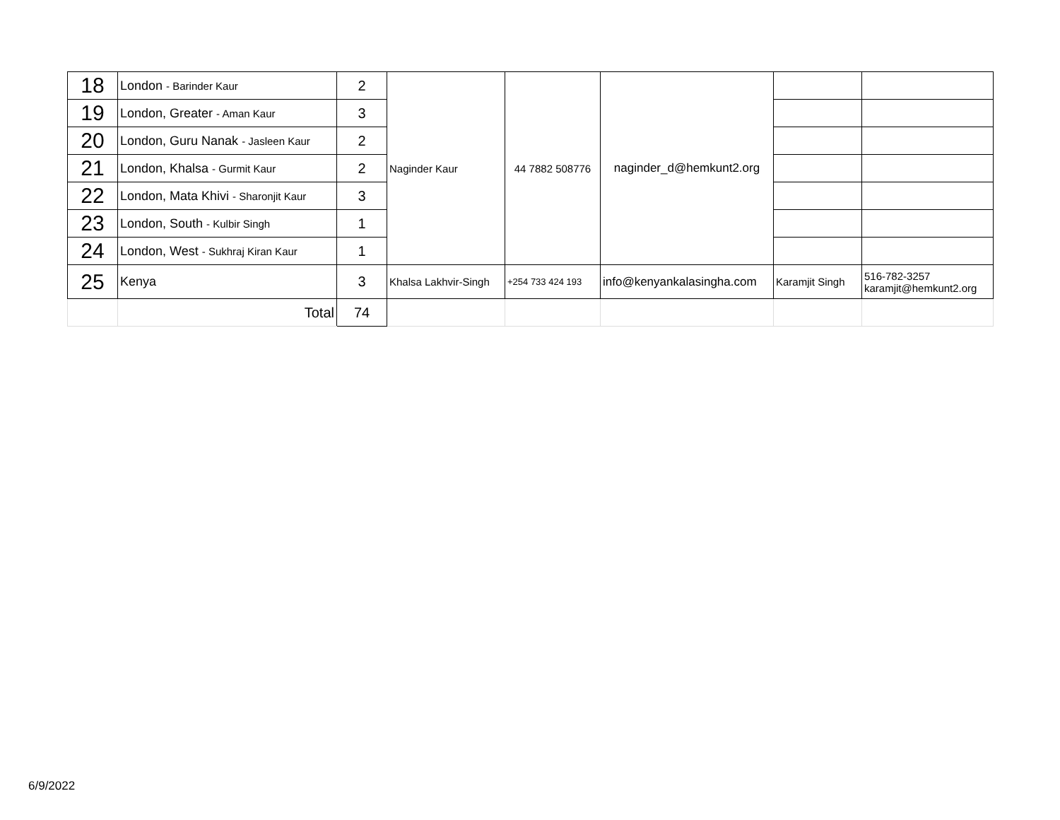| 18 | London - Barinder Kaur | 2 | Naginder Kaur | 44 7882 508776 | naginder_d@hemkunt2.org | | |
| 19 | London, Greater - Aman Kaur | 3 | | | | | |
| 20 | London, Guru Nanak - Jasleen Kaur | 2 | | | | | |
| 21 | London, Khalsa - Gurmit Kaur | 2 | | | | | |
| 22 | London, Mata Khivi - Sharonjit Kaur | 3 | | | | | |
| 23 | London, South - Kulbir Singh | 1 | | | | | |
| 24 | London, West - Sukhraj Kiran Kaur | 1 | | | | | |
| 25 | Kenya | 3 | Khalsa Lakhvir-Singh | +254 733 424 193 | info@kenyankalasingha.com | Karamjit Singh | 516-782-3257 karamjit@hemkunt2.org |
| | Total | 74 | | | | | |
6/9/2022